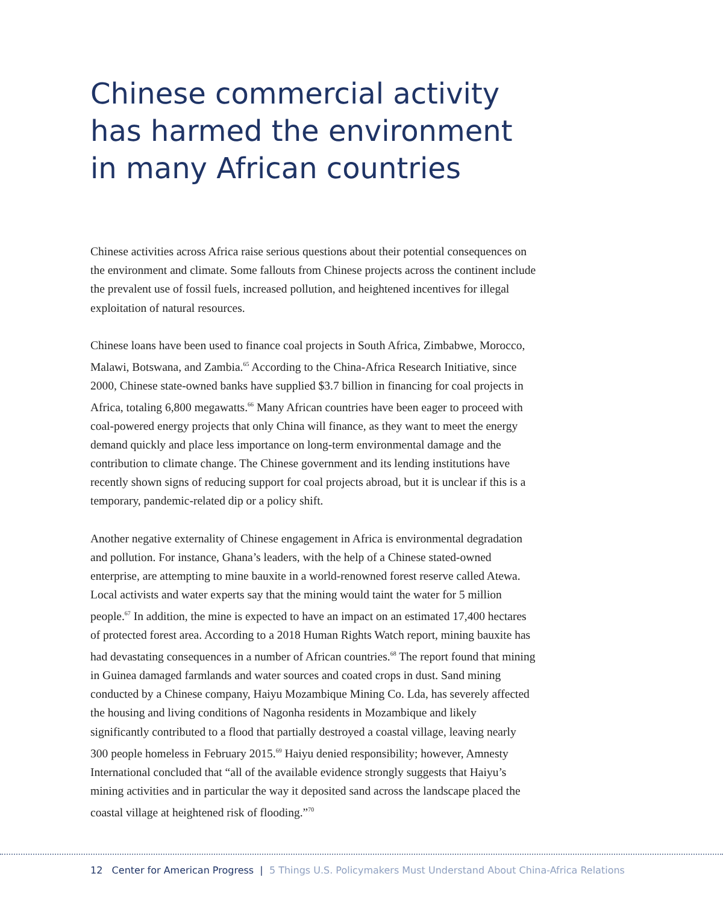Chinese commercial activity
has harmed the environment
in many African countries
Chinese activities across Africa raise serious questions about their potential consequences on the environment and climate. Some fallouts from Chinese projects across the continent include the prevalent use of fossil fuels, increased pollution, and heightened incentives for illegal exploitation of natural resources.
Chinese loans have been used to finance coal projects in South Africa, Zimbabwe, Morocco, Malawi, Botswana, and Zambia.<sup>65</sup> According to the China-Africa Research Initiative, since 2000, Chinese state-owned banks have supplied $3.7 billion in financing for coal projects in Africa, totaling 6,800 megawatts.<sup>66</sup> Many African countries have been eager to proceed with coal-powered energy projects that only China will finance, as they want to meet the energy demand quickly and place less importance on long-term environmental damage and the contribution to climate change. The Chinese government and its lending institutions have recently shown signs of reducing support for coal projects abroad, but it is unclear if this is a temporary, pandemic-related dip or a policy shift.
Another negative externality of Chinese engagement in Africa is environmental degradation and pollution. For instance, Ghana’s leaders, with the help of a Chinese stated-owned enterprise, are attempting to mine bauxite in a world-renowned forest reserve called Atewa. Local activists and water experts say that the mining would taint the water for 5 million people.<sup>67</sup> In addition, the mine is expected to have an impact on an estimated 17,400 hectares of protected forest area. According to a 2018 Human Rights Watch report, mining bauxite has had devastating consequences in a number of African countries.<sup>68</sup> The report found that mining in Guinea damaged farmlands and water sources and coated crops in dust. Sand mining conducted by a Chinese company, Haiyu Mozambique Mining Co. Lda, has severely affected the housing and living conditions of Nagonha residents in Mozambique and likely significantly contributed to a flood that partially destroyed a coastal village, leaving nearly 300 people homeless in February 2015.<sup>69</sup> Haiyu denied responsibility; however, Amnesty International concluded that “all of the available evidence strongly suggests that Haiyu’s mining activities and in particular the way it deposited sand across the landscape placed the coastal village at heightened risk of flooding.”<sup>70</sup>
12 Center for American Progress | 5 Things U.S. Policymakers Must Understand About China-Africa Relations